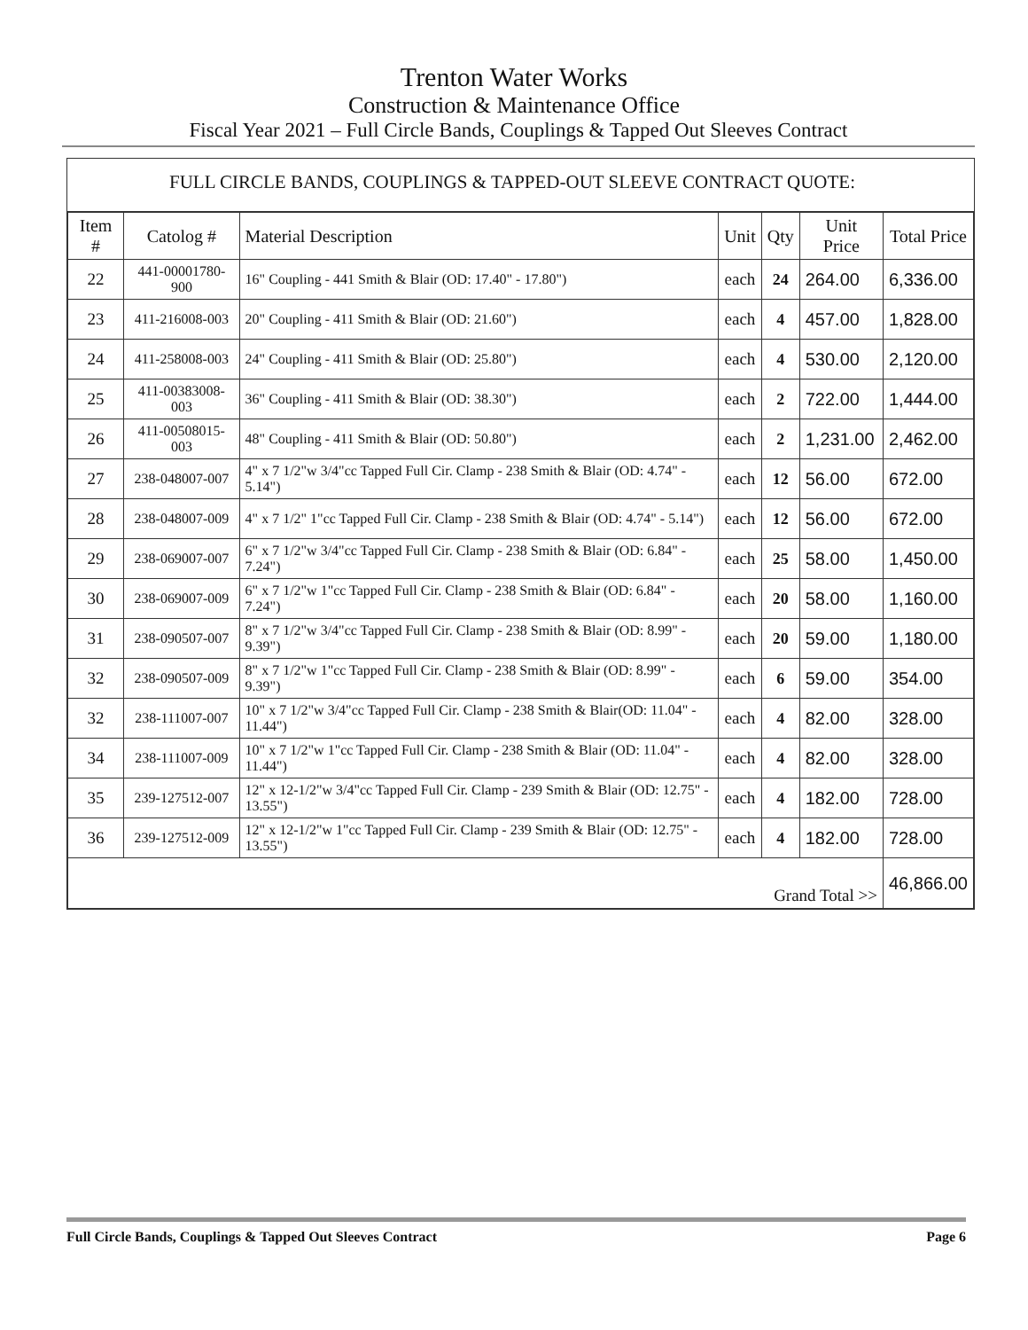Trenton Water Works
Construction & Maintenance Office
Fiscal Year 2021 – Full Circle Bands, Couplings & Tapped Out Sleeves Contract
FULL CIRCLE BANDS, COUPLINGS & TAPPED-OUT SLEEVE CONTRACT QUOTE:
| Item # | Catolog # | Material Description | Unit | Qty | Unit Price | Total Price |
| --- | --- | --- | --- | --- | --- | --- |
| 22 | 441-00001780-900 | 16" Coupling - 441 Smith & Blair (OD: 17.40" - 17.80") | each | 24 | 264.00 | 6,336.00 |
| 23 | 411-216008-003 | 20" Coupling - 411 Smith & Blair (OD: 21.60") | each | 4 | 457.00 | 1,828.00 |
| 24 | 411-258008-003 | 24" Coupling - 411 Smith & Blair (OD: 25.80") | each | 4 | 530.00 | 2,120.00 |
| 25 | 411-00383008-003 | 36" Coupling - 411 Smith & Blair (OD: 38.30") | each | 2 | 722.00 | 1,444.00 |
| 26 | 411-00508015-003 | 48" Coupling - 411 Smith & Blair (OD: 50.80") | each | 2 | 1,231.00 | 2,462.00 |
| 27 | 238-048007-007 | 4" x 7 1/2"w 3/4"cc Tapped Full Cir. Clamp - 238 Smith & Blair (OD: 4.74" - 5.14") | each | 12 | 56.00 | 672.00 |
| 28 | 238-048007-009 | 4" x 7 1/2" 1"cc Tapped Full Cir. Clamp - 238 Smith & Blair (OD: 4.74" - 5.14") | each | 12 | 56.00 | 672.00 |
| 29 | 238-069007-007 | 6" x 7 1/2"w 3/4"cc Tapped Full Cir. Clamp - 238 Smith & Blair (OD: 6.84" - 7.24") | each | 25 | 58.00 | 1,450.00 |
| 30 | 238-069007-009 | 6" x 7 1/2"w 1"cc Tapped Full Cir. Clamp - 238 Smith & Blair (OD: 6.84" - 7.24") | each | 20 | 58.00 | 1,160.00 |
| 31 | 238-090507-007 | 8" x 7 1/2"w 3/4"cc Tapped Full Cir. Clamp - 238 Smith & Blair (OD: 8.99" - 9.39") | each | 20 | 59.00 | 1,180.00 |
| 32 | 238-090507-009 | 8" x 7 1/2"w 1"cc Tapped Full Cir. Clamp - 238 Smith & Blair (OD: 8.99" - 9.39") | each | 6 | 59.00 | 354.00 |
| 32 | 238-111007-007 | 10" x 7 1/2"w 3/4"cc Tapped Full Cir. Clamp - 238 Smith & Blair(OD: 11.04" - 11.44") | each | 4 | 82.00 | 328.00 |
| 34 | 238-111007-009 | 10" x 7 1/2"w 1"cc Tapped Full Cir. Clamp - 238 Smith & Blair (OD: 11.04" - 11.44") | each | 4 | 82.00 | 328.00 |
| 35 | 239-127512-007 | 12" x 12-1/2"w 3/4"cc Tapped Full Cir. Clamp - 239 Smith & Blair (OD: 12.75" - 13.55") | each | 4 | 182.00 | 728.00 |
| 36 | 239-127512-009 | 12" x 12-1/2"w 1"cc Tapped Full Cir. Clamp - 239 Smith & Blair (OD: 12.75" - 13.55") | each | 4 | 182.00 | 728.00 |
| Grand Total >> | | | | | | 46,866.00 |
Full Circle Bands, Couplings & Tapped Out Sleeves Contract Page 6